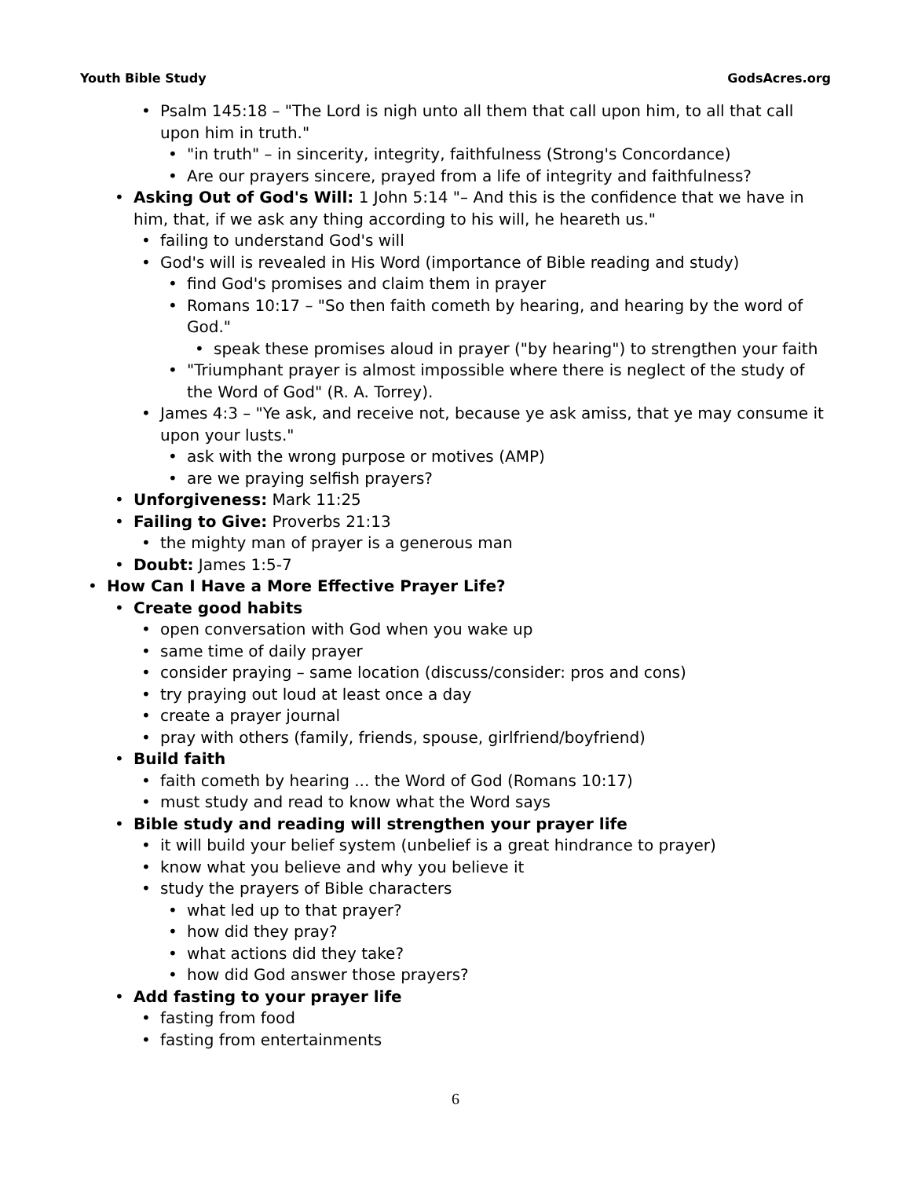Youth Bible Study GodsAcres.org
• Psalm 145:18 – "The Lord is nigh unto all them that call upon him, to all that call upon him in truth."
• "in truth" – in sincerity, integrity, faithfulness (Strong's Concordance)
• Are our prayers sincere, prayed from a life of integrity and faithfulness?
• Asking Out of God's Will: 1 John 5:14 "– And this is the confidence that we have in him, that, if we ask any thing according to his will, he heareth us."
• failing to understand God's will
• God's will is revealed in His Word (importance of Bible reading and study)
• find God's promises and claim them in prayer
• Romans 10:17 – "So then faith cometh by hearing, and hearing by the word of God."
• speak these promises aloud in prayer ("by hearing") to strengthen your faith
• "Triumphant prayer is almost impossible where there is neglect of the study of the Word of God" (R. A. Torrey).
• James 4:3 – "Ye ask, and receive not, because ye ask amiss, that ye may consume it upon your lusts."
• ask with the wrong purpose or motives (AMP)
• are we praying selfish prayers?
• Unforgiveness: Mark 11:25
• Failing to Give: Proverbs 21:13
• the mighty man of prayer is a generous man
• Doubt: James 1:5-7
• How Can I Have a More Effective Prayer Life?
• Create good habits
• open conversation with God when you wake up
• same time of daily prayer
• consider praying – same location (discuss/consider: pros and cons)
• try praying out loud at least once a day
• create a prayer journal
• pray with others (family, friends, spouse, girlfriend/boyfriend)
• Build faith
• faith cometh by hearing ... the Word of God (Romans 10:17)
• must study and read to know what the Word says
• Bible study and reading will strengthen your prayer life
• it will build your belief system (unbelief is a great hindrance to prayer)
• know what you believe and why you believe it
• study the prayers of Bible characters
• what led up to that prayer?
• how did they pray?
• what actions did they take?
• how did God answer those prayers?
• Add fasting to your prayer life
• fasting from food
• fasting from entertainments
6